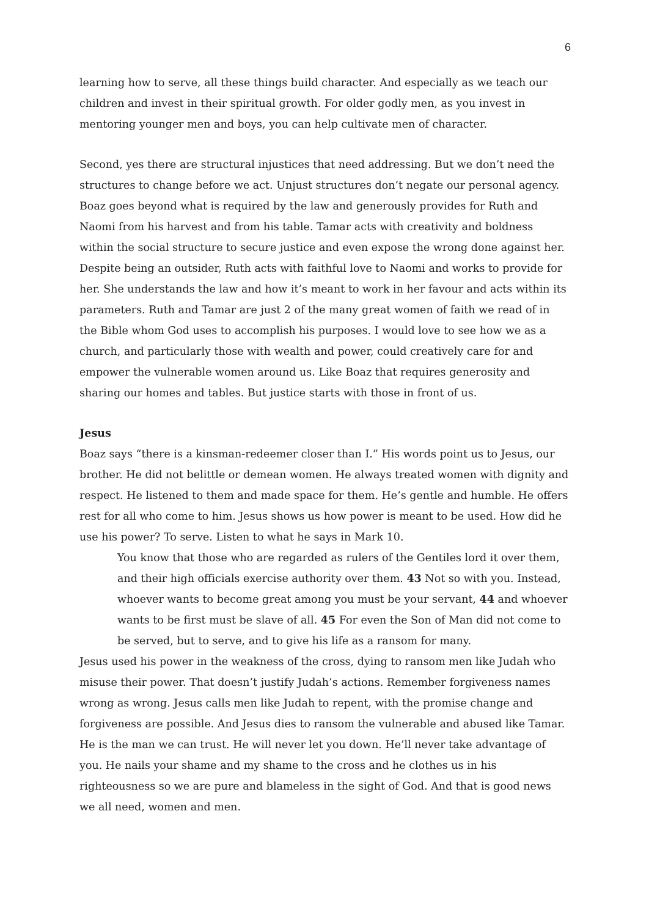6
learning how to serve, all these things build character. And especially as we teach our children and invest in their spiritual growth. For older godly men, as you invest in mentoring younger men and boys, you can help cultivate men of character.
Second, yes there are structural injustices that need addressing. But we don’t need the structures to change before we act. Unjust structures don’t negate our personal agency. Boaz goes beyond what is required by the law and generously provides for Ruth and Naomi from his harvest and from his table. Tamar acts with creativity and boldness within the social structure to secure justice and even expose the wrong done against her. Despite being an outsider, Ruth acts with faithful love to Naomi and works to provide for her. She understands the law and how it’s meant to work in her favour and acts within its parameters. Ruth and Tamar are just 2 of the many great women of faith we read of in the Bible whom God uses to accomplish his purposes. I would love to see how we as a church, and particularly those with wealth and power, could creatively care for and empower the vulnerable women around us. Like Boaz that requires generosity and sharing our homes and tables. But justice starts with those in front of us.
Jesus
Boaz says “there is a kinsman-redeemer closer than I.” His words point us to Jesus, our brother. He did not belittle or demean women. He always treated women with dignity and respect. He listened to them and made space for them. He’s gentle and humble. He offers rest for all who come to him. Jesus shows us how power is meant to be used. How did he use his power? To serve. Listen to what he says in Mark 10.
You know that those who are regarded as rulers of the Gentiles lord it over them, and their high officials exercise authority over them. 43 Not so with you. Instead, whoever wants to become great among you must be your servant, 44 and whoever wants to be first must be slave of all. 45 For even the Son of Man did not come to be served, but to serve, and to give his life as a ransom for many.
Jesus used his power in the weakness of the cross, dying to ransom men like Judah who misuse their power. That doesn’t justify Judah’s actions. Remember forgiveness names wrong as wrong. Jesus calls men like Judah to repent, with the promise change and forgiveness are possible. And Jesus dies to ransom the vulnerable and abused like Tamar. He is the man we can trust. He will never let you down. He’ll never take advantage of you. He nails your shame and my shame to the cross and he clothes us in his righteousness so we are pure and blameless in the sight of God. And that is good news we all need, women and men.